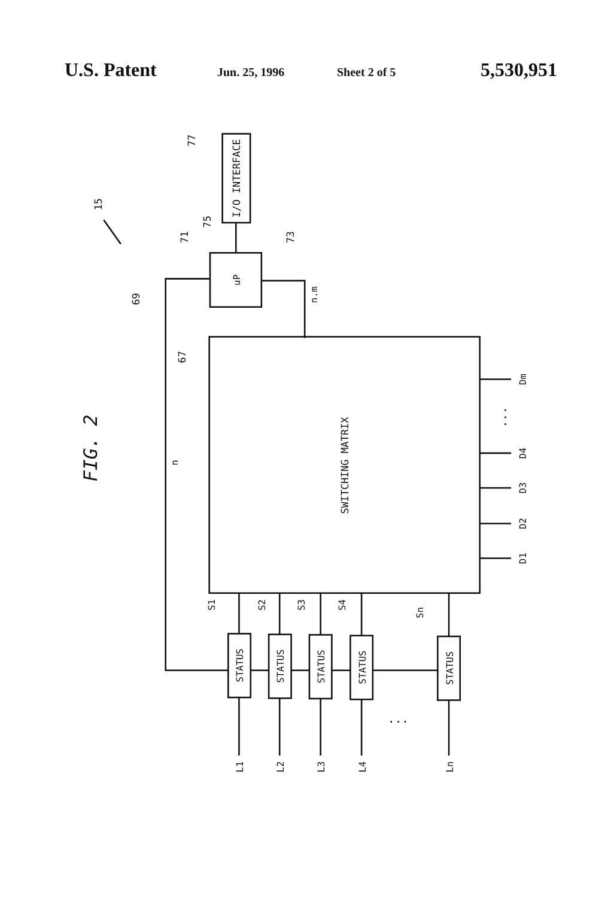U.S. Patent Jun. 25, 1996 Sheet 2 of 5 5,530,951
FIG. 2
15
I/O INTERFACE
77
75
uP
71
73
n.m
69
n
SWITCHING MATRIX
67
Dm
...
D4
D3
D2
D1
STATUS
S1
L1
STATUS
S2
L2
STATUS
S3
L3
STATUS
S4
L4
...
STATUS
Sn
Ln